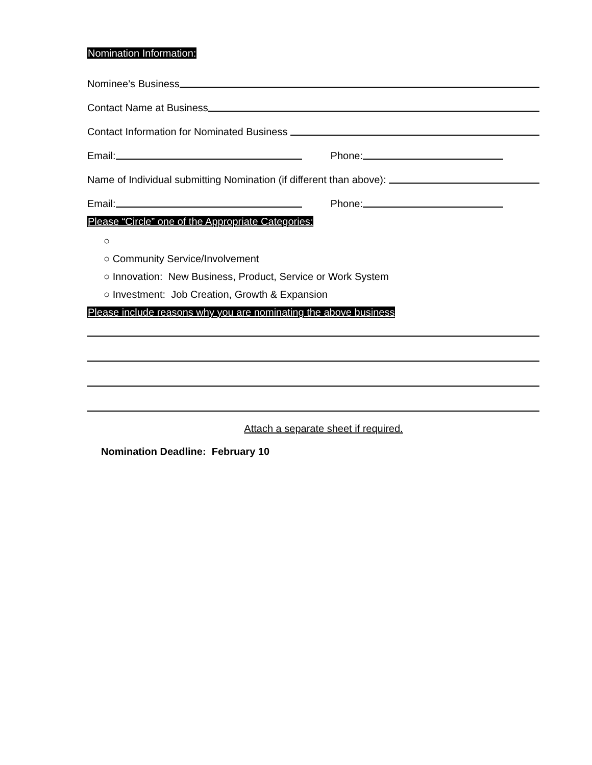Nomination Information:
Nominee’s Business
Contact Name at Business
Contact Information for Nominated Business
Email: Phone:
Name of Individual submitting Nomination (if different than above):
Email: Phone:
Please “Circle” one of the Appropriate Categories:
○
○ Community Service/Involvement
○ Innovation: New Business, Product, Service or Work System
○ Investment: Job Creation, Growth & Expansion
Please include reasons why you are nominating the above business
Attach a separate sheet if required.
Nomination Deadline: February 10